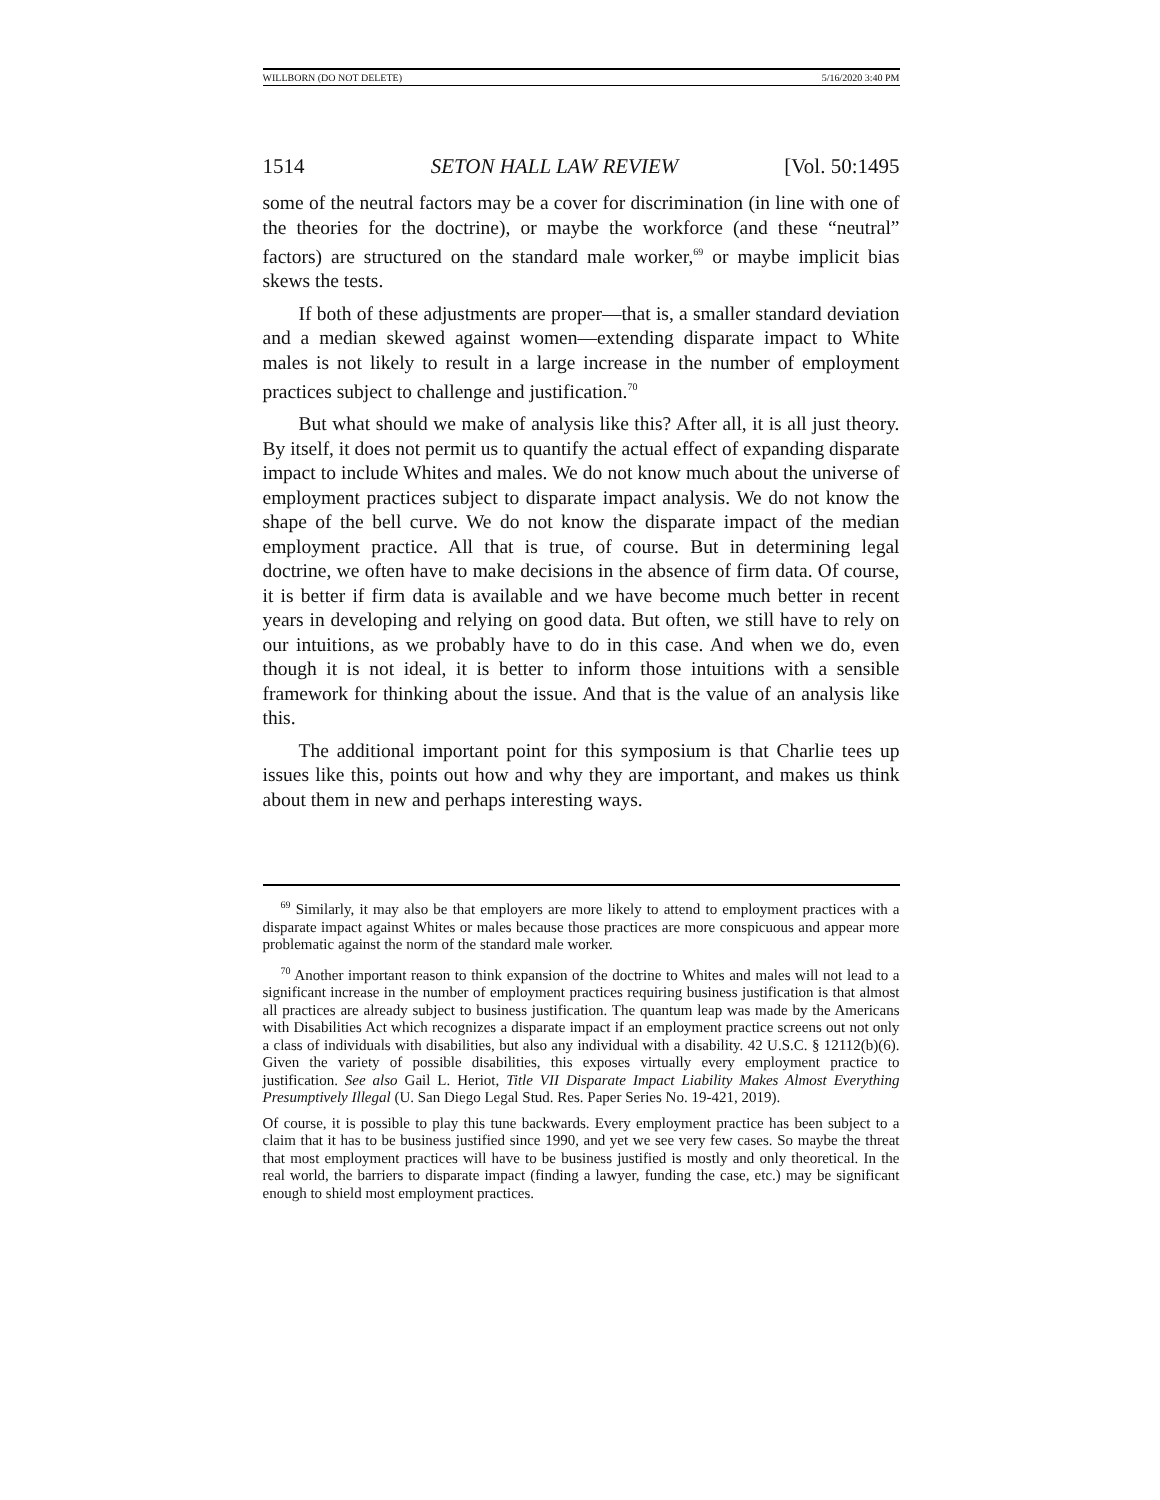WILLBORN (DO NOT DELETE) 5/16/2020 3:40 PM
1514 SETON HALL LAW REVIEW [Vol. 50:1495
some of the neutral factors may be a cover for discrimination (in line with one of the theories for the doctrine), or maybe the workforce (and these “neutral” factors) are structured on the standard male worker,<sup>69</sup> or maybe implicit bias skews the tests.
If both of these adjustments are proper—that is, a smaller standard deviation and a median skewed against women—extending disparate impact to White males is not likely to result in a large increase in the number of employment practices subject to challenge and justification.<sup>70</sup>
But what should we make of analysis like this? After all, it is all just theory. By itself, it does not permit us to quantify the actual effect of expanding disparate impact to include Whites and males. We do not know much about the universe of employment practices subject to disparate impact analysis. We do not know the shape of the bell curve. We do not know the disparate impact of the median employment practice. All that is true, of course. But in determining legal doctrine, we often have to make decisions in the absence of firm data. Of course, it is better if firm data is available and we have become much better in recent years in developing and relying on good data. But often, we still have to rely on our intuitions, as we probably have to do in this case. And when we do, even though it is not ideal, it is better to inform those intuitions with a sensible framework for thinking about the issue. And that is the value of an analysis like this.
The additional important point for this symposium is that Charlie tees up issues like this, points out how and why they are important, and makes us think about them in new and perhaps interesting ways.
<sup>69</sup> Similarly, it may also be that employers are more likely to attend to employment practices with a disparate impact against Whites or males because those practices are more conspicuous and appear more problematic against the norm of the standard male worker.
<sup>70</sup> Another important reason to think expansion of the doctrine to Whites and males will not lead to a significant increase in the number of employment practices requiring business justification is that almost all practices are already subject to business justification. The quantum leap was made by the Americans with Disabilities Act which recognizes a disparate impact if an employment practice screens out not only a class of individuals with disabilities, but also any individual with a disability. 42 U.S.C. § 12112(b)(6). Given the variety of possible disabilities, this exposes virtually every employment practice to justification. See also Gail L. Heriot, Title VII Disparate Impact Liability Makes Almost Everything Presumptively Illegal (U. San Diego Legal Stud. Res. Paper Series No. 19-421, 2019).
Of course, it is possible to play this tune backwards. Every employment practice has been subject to a claim that it has to be business justified since 1990, and yet we see very few cases. So maybe the threat that most employment practices will have to be business justified is mostly and only theoretical. In the real world, the barriers to disparate impact (finding a lawyer, funding the case, etc.) may be significant enough to shield most employment practices.